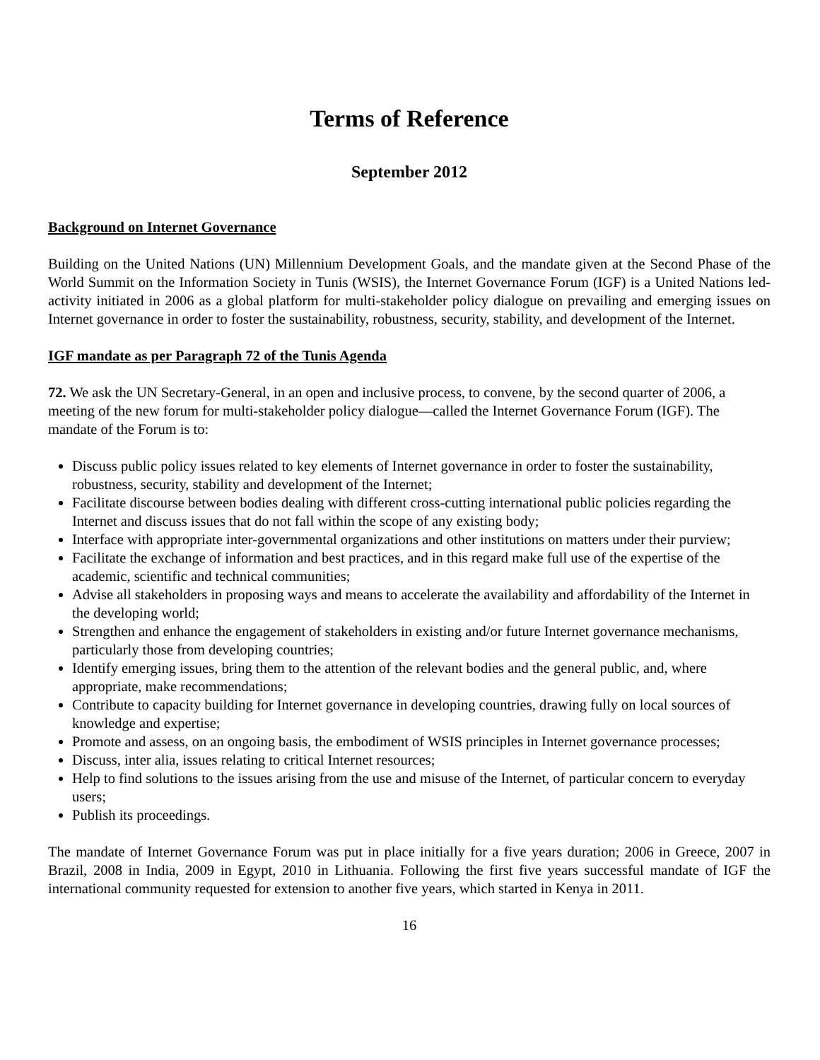Terms of Reference
September 2012
Background on Internet Governance
Building on the United Nations (UN) Millennium Development Goals, and the mandate given at the Second Phase of the World Summit on the Information Society in Tunis (WSIS), the Internet Governance Forum (IGF) is a United Nations led-activity initiated in 2006 as a global platform for multi-stakeholder policy dialogue on prevailing and emerging issues on Internet governance in order to foster the sustainability, robustness, security, stability, and development of the Internet.
IGF mandate as per Paragraph 72 of the Tunis Agenda
72. We ask the UN Secretary-General, in an open and inclusive process, to convene, by the second quarter of 2006, a meeting of the new forum for multi-stakeholder policy dialogue—called the Internet Governance Forum (IGF). The mandate of the Forum is to:
Discuss public policy issues related to key elements of Internet governance in order to foster the sustainability, robustness, security, stability and development of the Internet;
Facilitate discourse between bodies dealing with different cross-cutting international public policies regarding the Internet and discuss issues that do not fall within the scope of any existing body;
Interface with appropriate inter-governmental organizations and other institutions on matters under their purview;
Facilitate the exchange of information and best practices, and in this regard make full use of the expertise of the academic, scientific and technical communities;
Advise all stakeholders in proposing ways and means to accelerate the availability and affordability of the Internet in the developing world;
Strengthen and enhance the engagement of stakeholders in existing and/or future Internet governance mechanisms, particularly those from developing countries;
Identify emerging issues, bring them to the attention of the relevant bodies and the general public, and, where appropriate, make recommendations;
Contribute to capacity building for Internet governance in developing countries, drawing fully on local sources of knowledge and expertise;
Promote and assess, on an ongoing basis, the embodiment of WSIS principles in Internet governance processes;
Discuss, inter alia, issues relating to critical Internet resources;
Help to find solutions to the issues arising from the use and misuse of the Internet, of particular concern to everyday users;
Publish its proceedings.
The mandate of Internet Governance Forum was put in place initially for a five years duration; 2006 in Greece, 2007 in Brazil, 2008 in India, 2009 in Egypt, 2010 in Lithuania. Following the first five years successful mandate of IGF the international community requested for extension to another five years, which started in Kenya in 2011.
16